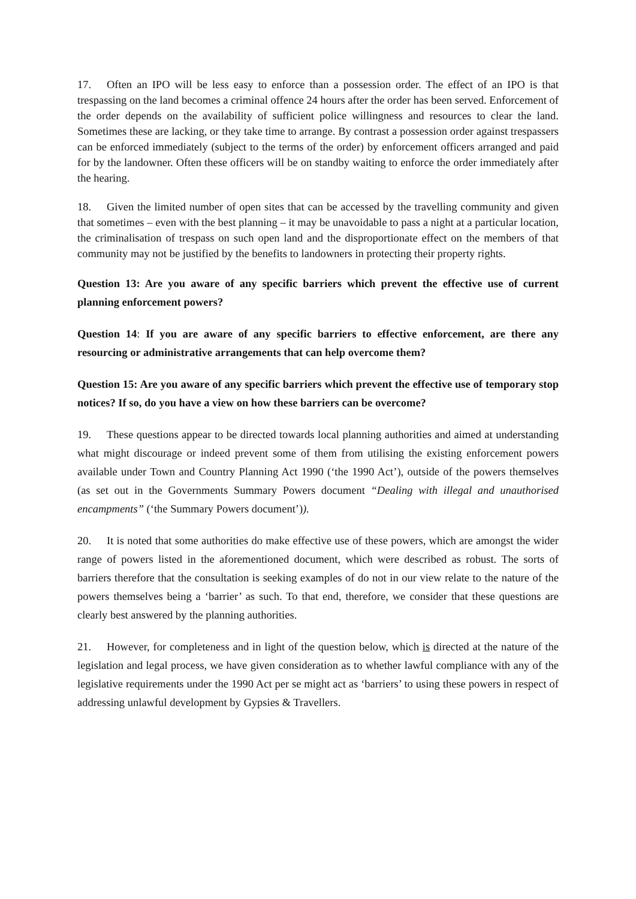17. Often an IPO will be less easy to enforce than a possession order. The effect of an IPO is that trespassing on the land becomes a criminal offence 24 hours after the order has been served. Enforcement of the order depends on the availability of sufficient police willingness and resources to clear the land. Sometimes these are lacking, or they take time to arrange. By contrast a possession order against trespassers can be enforced immediately (subject to the terms of the order) by enforcement officers arranged and paid for by the landowner. Often these officers will be on standby waiting to enforce the order immediately after the hearing.
18. Given the limited number of open sites that can be accessed by the travelling community and given that sometimes – even with the best planning – it may be unavoidable to pass a night at a particular location, the criminalisation of trespass on such open land and the disproportionate effect on the members of that community may not be justified by the benefits to landowners in protecting their property rights.
Question 13: Are you aware of any specific barriers which prevent the effective use of current planning enforcement powers?
Question 14: If you are aware of any specific barriers to effective enforcement, are there any resourcing or administrative arrangements that can help overcome them?
Question 15: Are you aware of any specific barriers which prevent the effective use of temporary stop notices? If so, do you have a view on how these barriers can be overcome?
19. These questions appear to be directed towards local planning authorities and aimed at understanding what might discourage or indeed prevent some of them from utilising the existing enforcement powers available under Town and Country Planning Act 1990 (‘the 1990 Act’), outside of the powers themselves (as set out in the Governments Summary Powers document “Dealing with illegal and unauthorised encampments” (‘the Summary Powers document’)).
20. It is noted that some authorities do make effective use of these powers, which are amongst the wider range of powers listed in the aforementioned document, which were described as robust. The sorts of barriers therefore that the consultation is seeking examples of do not in our view relate to the nature of the powers themselves being a ‘barrier’ as such. To that end, therefore, we consider that these questions are clearly best answered by the planning authorities.
21. However, for completeness and in light of the question below, which is directed at the nature of the legislation and legal process, we have given consideration as to whether lawful compliance with any of the legislative requirements under the 1990 Act per se might act as ‘barriers’ to using these powers in respect of addressing unlawful development by Gypsies & Travellers.